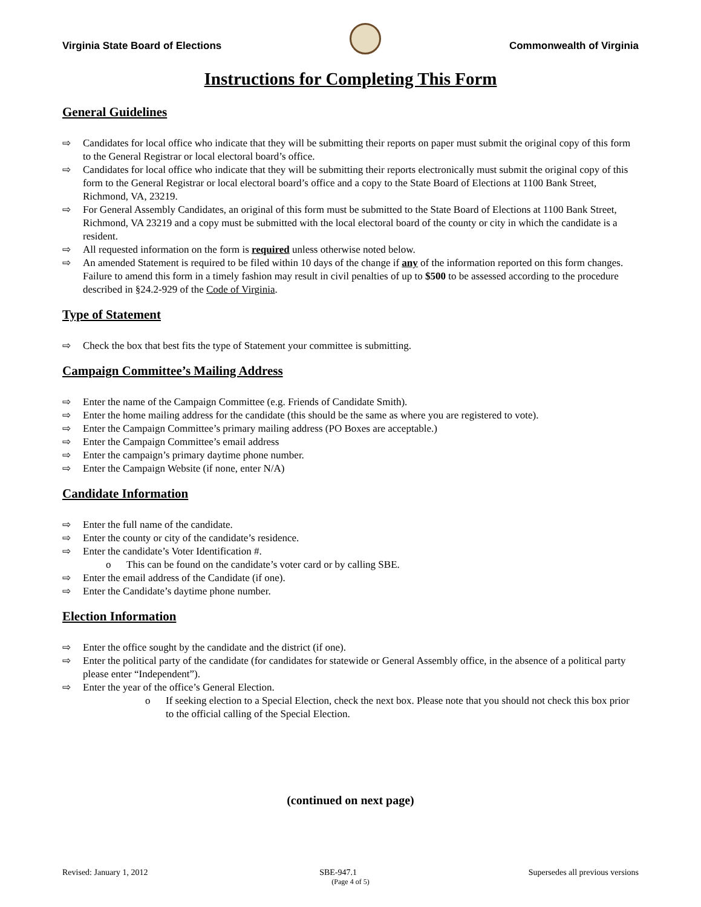Virginia State Board of Elections
Commonwealth of Virginia
Instructions for Completing This Form
General Guidelines
⇨ Candidates for local office who indicate that they will be submitting their reports on paper must submit the original copy of this form to the General Registrar or local electoral board’s office.
⇨ Candidates for local office who indicate that they will be submitting their reports electronically must submit the original copy of this form to the General Registrar or local electoral board’s office and a copy to the State Board of Elections at 1100 Bank Street, Richmond, VA, 23219.
⇨ For General Assembly Candidates, an original of this form must be submitted to the State Board of Elections at 1100 Bank Street, Richmond, VA 23219 and a copy must be submitted with the local electoral board of the county or city in which the candidate is a resident.
⇨ All requested information on the form is required unless otherwise noted below.
⇨ An amended Statement is required to be filed within 10 days of the change if any of the information reported on this form changes. Failure to amend this form in a timely fashion may result in civil penalties of up to $500 to be assessed according to the procedure described in §24.2-929 of the Code of Virginia.
Type of Statement
⇨ Check the box that best fits the type of Statement your committee is submitting.
Campaign Committee’s Mailing Address
⇨ Enter the name of the Campaign Committee (e.g. Friends of Candidate Smith).
⇨ Enter the home mailing address for the candidate (this should be the same as where you are registered to vote).
⇨ Enter the Campaign Committee’s primary mailing address (PO Boxes are acceptable.)
⇨ Enter the Campaign Committee’s email address
⇨ Enter the campaign’s primary daytime phone number.
⇨ Enter the Campaign Website (if none, enter N/A)
Candidate Information
⇨ Enter the full name of the candidate.
⇨ Enter the county or city of the candidate’s residence.
⇨ Enter the candidate’s Voter Identification #.
o This can be found on the candidate’s voter card or by calling SBE.
⇨ Enter the email address of the Candidate (if one).
⇨ Enter the Candidate’s daytime phone number.
Election Information
⇨ Enter the office sought by the candidate and the district (if one).
⇨ Enter the political party of the candidate (for candidates for statewide or General Assembly office, in the absence of a political party please enter “Independent”).
⇨ Enter the year of the office’s General Election.
o If seeking election to a Special Election, check the next box. Please note that you should not check this box prior to the official calling of the Special Election.
(continued on next page)
Revised: January 1, 2012 SBE-947.1 Supersedes all previous versions
(Page 4 of 5)